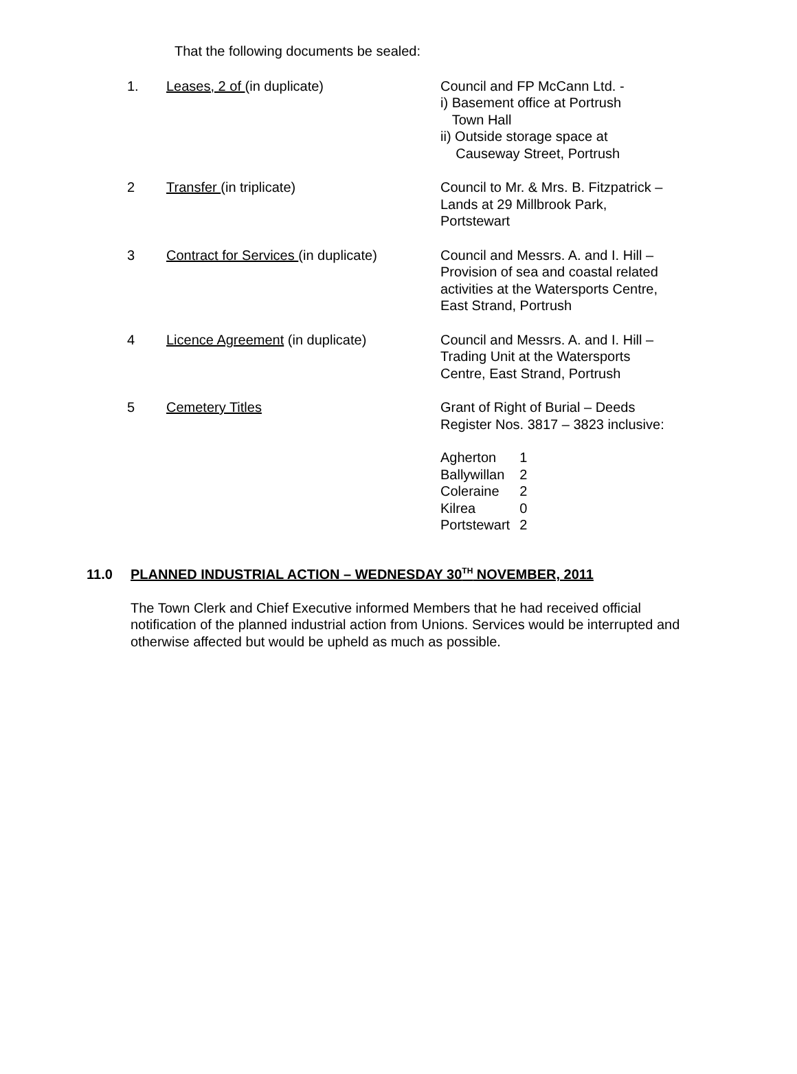That the following documents be sealed:
| 1. | Leases, 2 of (in duplicate) | Council and FP McCann Ltd. - i) Basement office at Portrush Town Hall ii) Outside storage space at Causeway Street, Portrush |
| 2 | Transfer (in triplicate) | Council to Mr. & Mrs. B. Fitzpatrick – Lands at 29 Millbrook Park, Portstewart |
| 3 | Contract for Services (in duplicate) | Council and Messrs. A. and I. Hill – Provision of sea and coastal related activities at the Watersports Centre, East Strand, Portrush |
| 4 | Licence Agreement (in duplicate) | Council and Messrs. A. and I. Hill – Trading Unit at the Watersports Centre, East Strand, Portrush |
| 5 | Cemetery Titles | Grant of Right of Burial – Deeds Register Nos. 3817 – 3823 inclusive: / Agherton / 1 / / Ballywillan / 2 / / Coleraine / 2 / / Kilrea / 0 / / Portstewart / 2 / |
11.0 PLANNED INDUSTRIAL ACTION – WEDNESDAY 30<sup>TH</sup> NOVEMBER, 2011
The Town Clerk and Chief Executive informed Members that he had received official notification of the planned industrial action from Unions. Services would be interrupted and otherwise affected but would be upheld as much as possible.